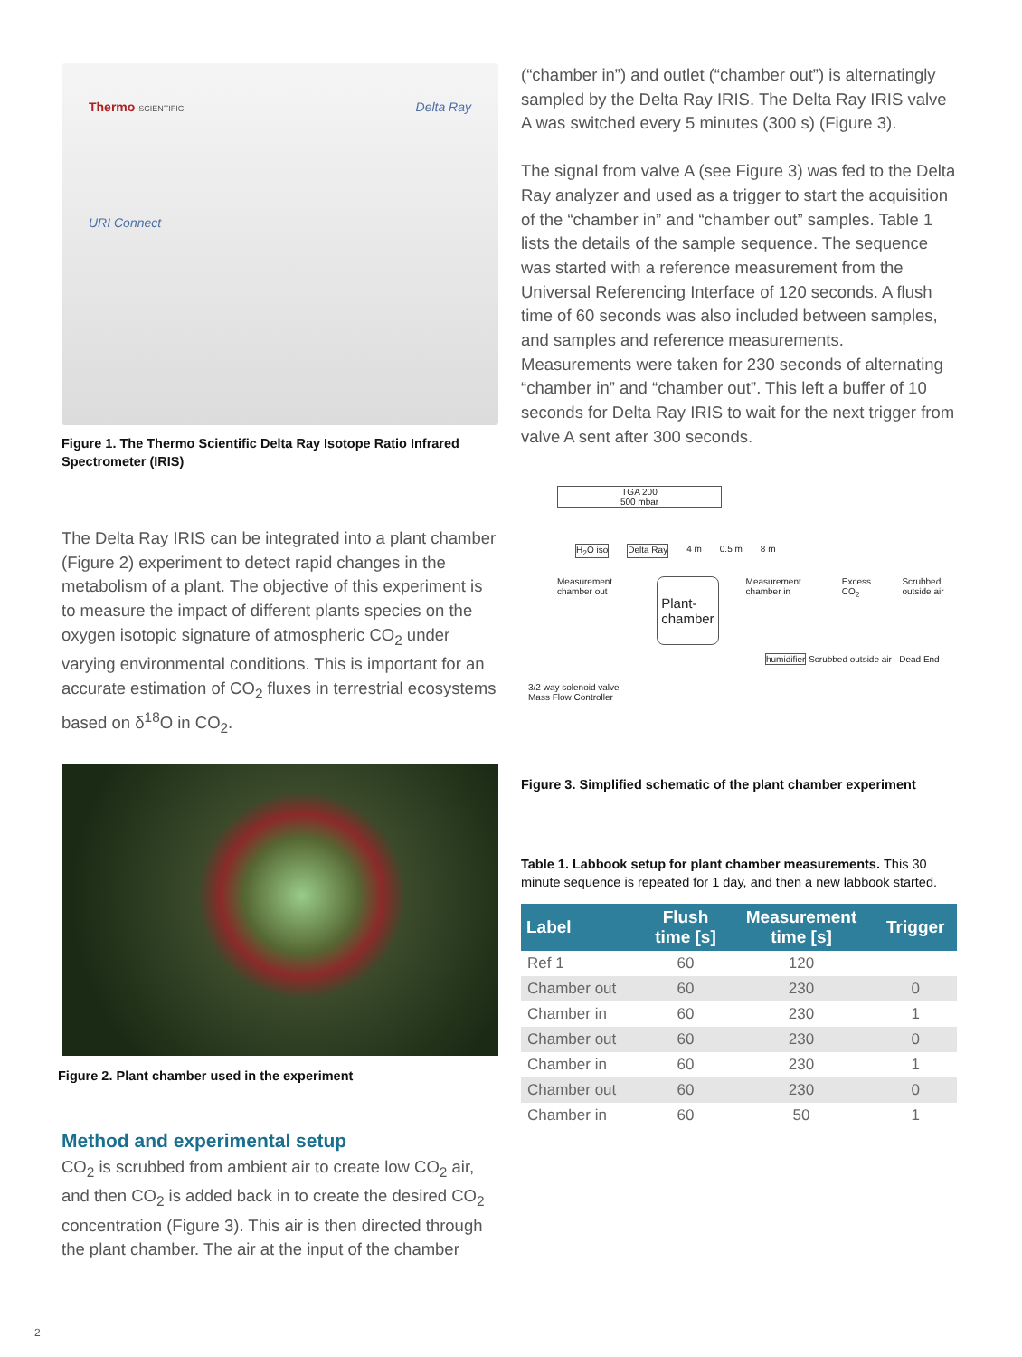Thermo SCIENTIFIC Delta Ray
URI Connect
Figure 1. The Thermo Scientific Delta Ray Isotope Ratio Infrared Spectrometer (IRIS)
The Delta Ray IRIS can be integrated into a plant chamber (Figure 2) experiment to detect rapid changes in the metabolism of a plant. The objective of this experiment is to measure the impact of different plants species on the oxygen isotopic signature of atmospheric CO<sub>2</sub> under varying environmental conditions. This is important for an accurate estimation of CO<sub>2</sub> fluxes in terrestrial ecosystems based on δ<sup>18</sup>O in CO<sub>2</sub>.
Figure 2. Plant chamber used in the experiment
Method and experimental setup
CO<sub>2</sub> is scrubbed from ambient air to create low CO<sub>2</sub> air, and then CO<sub>2</sub> is added back in to create the desired CO<sub>2</sub> concentration (Figure 3). This air is then directed through the plant chamber. The air at the input of the chamber
(“chamber in”) and outlet (“chamber out”) is alternatingly sampled by the Delta Ray IRIS. The Delta Ray IRIS valve A was switched every 5 minutes (300 s) (Figure 3).
The signal from valve A (see Figure 3) was fed to the Delta Ray analyzer and used as a trigger to start the acquisition of the “chamber in” and “chamber out” samples. Table 1 lists the details of the sample sequence. The sequence was started with a reference measurement from the Universal Referencing Interface of 120 seconds. A flush time of 60 seconds was also included between samples, and samples and reference measurements. Measurements were taken for 230 seconds of alternating “chamber in” and “chamber out”. This left a buffer of 10 seconds for Delta Ray IRIS to wait for the next trigger from valve A sent after 300 seconds.
TGA 200
500 mbar
H<sub>2</sub>O iso Delta Ray 4 m 0.5 m 8 m
Measurement chamber out Plant-
chamber Measurement chamber in Excess CO<sub>2</sub> Scrubbed outside air
humidifier Scrubbed outside air Dead End
3/2 way solenoid valve
Mass Flow Controller
Figure 3. Simplified schematic of the plant chamber experiment
Table 1. Labbook setup for plant chamber measurements. This 30 minute sequence is repeated for 1 day, and then a new labbook started.
| Label | Flush time [s] | Measurement time [s] | Trigger |
| --- | --- | --- | --- |
| Ref 1 | 60 | 120 | |
| Chamber out | 60 | 230 | 0 |
| Chamber in | 60 | 230 | 1 |
| Chamber out | 60 | 230 | 0 |
| Chamber in | 60 | 230 | 1 |
| Chamber out | 60 | 230 | 0 |
| Chamber in | 60 | 50 | 1 |
2